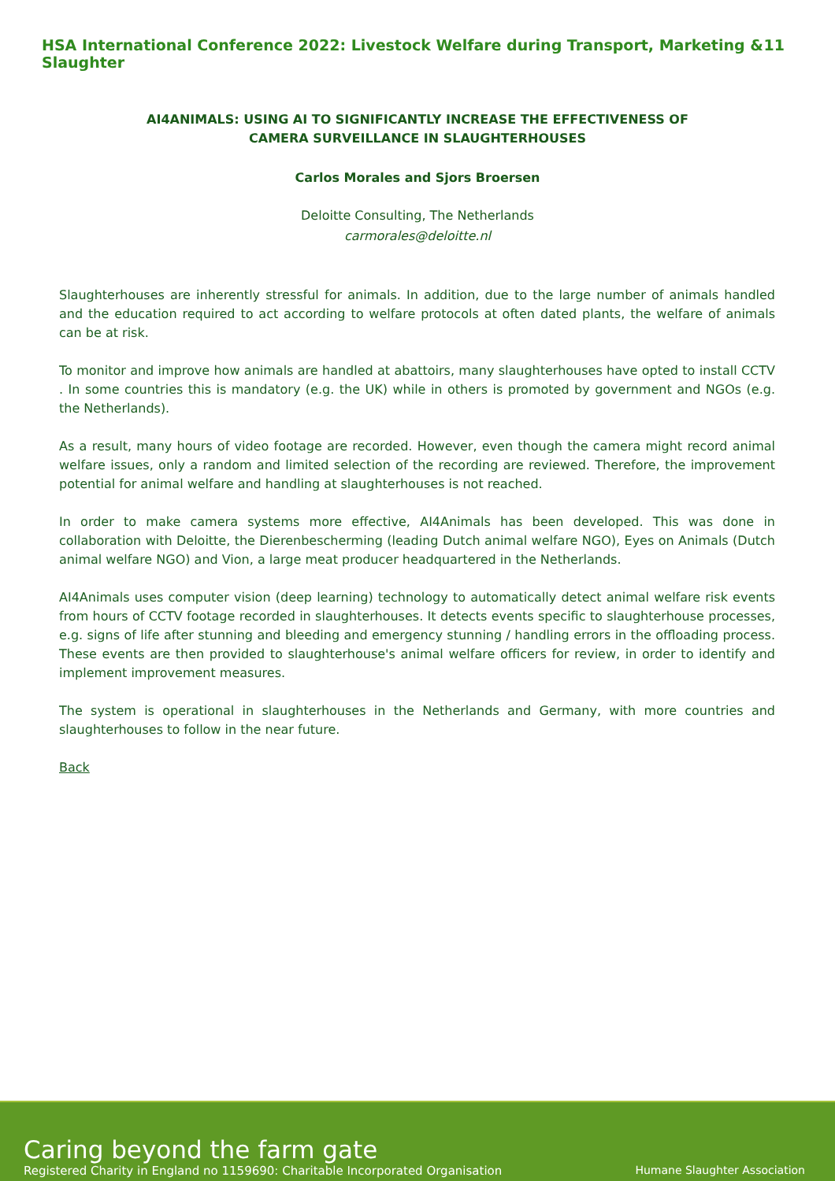HSA International Conference 2022: Livestock Welfare during Transport, Marketing & Slaughter 11
AI4ANIMALS: USING AI TO SIGNIFICANTLY INCREASE THE EFFECTIVENESS OF CAMERA SURVEILLANCE IN SLAUGHTERHOUSES
Carlos Morales and Sjors Broersen
Deloitte Consulting, The Netherlands
carmorales@deloitte.nl
Slaughterhouses are inherently stressful for animals. In addition, due to the large number of animals handled and the education required to act according to welfare protocols at often dated plants, the welfare of animals can be at risk.
To monitor and improve how animals are handled at abattoirs, many slaughterhouses have opted to install CCTV . In some countries this is mandatory (e.g. the UK) while in others is promoted by government and NGOs (e.g. the Netherlands).
As a result, many hours of video footage are recorded. However, even though the camera might record animal welfare issues, only a random and limited selection of the recording are reviewed. Therefore, the improvement potential for animal welfare and handling at slaughterhouses is not reached.
In order to make camera systems more effective, AI4Animals has been developed. This was done in collaboration with Deloitte, the Dierenbescherming (leading Dutch animal welfare NGO), Eyes on Animals (Dutch animal welfare NGO) and Vion, a large meat producer headquartered in the Netherlands.
AI4Animals uses computer vision (deep learning) technology to automatically detect animal welfare risk events from hours of CCTV footage recorded in slaughterhouses. It detects events specific to slaughterhouse processes, e.g. signs of life after stunning and bleeding and emergency stunning / handling errors in the offloading process. These events are then provided to slaughterhouse's animal welfare officers for review, in order to identify and implement improvement measures.
The system is operational in slaughterhouses in the Netherlands and Germany, with more countries and slaughterhouses to follow in the near future.
Back
Caring beyond the farm gate
Registered Charity in England no 1159690: Charitable Incorporated Organisation
Humane Slaughter Association